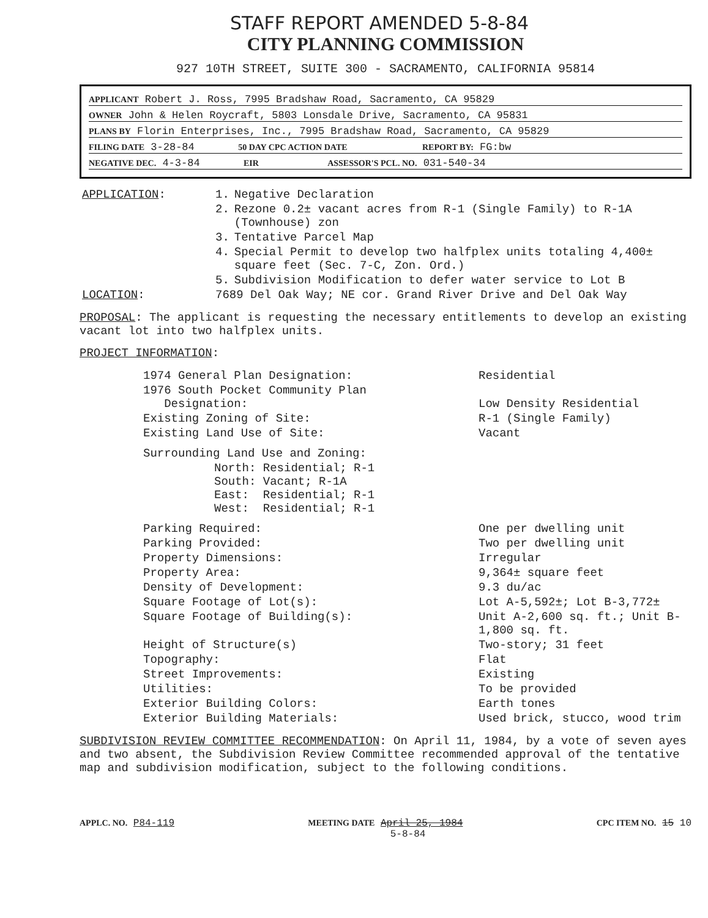STAFF REPORT AMENDED 5-8-84
CITY PLANNING COMMISSION
927 10TH STREET, SUITE 300 - SACRAMENTO, CALIFORNIA 95814
APPLICANT Robert J. Ross, 7995 Bradshaw Road, Sacramento, CA 95829
OWNER John & Helen Roycraft, 5803 Lonsdale Drive, Sacramento, CA 95831
PLANS BY Florin Enterprises, Inc., 7995 Bradshaw Road, Sacramento, CA 95829
FILING DATE 3-28-84 50 DAY CPC ACTION DATE REPORT BY: FG:bw
NEGATIVE DEC. 4-3-84 EIR ASSESSOR'S PCL. NO. 031-540-34
| APPLICATION : | 1. | Negative Declaration |
| | 2. | Rezone 0.2± vacant acres from R-1 (Single Family) to R-1A (Townhouse) zon |
| | 3. | Tentative Parcel Map |
| | 4. | Special Permit to develop two halfplex units totaling 4,400± square feet (Sec. 7-C, Zon. Ord.) |
| | 5. | Subdivision Modification to defer water service to Lot B |
| LOCATION : | 7689 Del Oak Way; NE cor. Grand River Drive and Del Oak Way | |
PROPOSAL: The applicant is requesting the necessary entitlements to develop an existing vacant lot into two halfplex units.
PROJECT INFORMATION:
| 1974 General Plan Designation: | Residential |
| 1976 South Pocket Community Plan Designation: | Low Density Residential |
| Existing Zoning of Site: | R-1 (Single Family) |
| Existing Land Use of Site: | Vacant |
| Surrounding Land Use and Zoning: | |
| North: Residential; R-1 South: Vacant; R-1A East: Residential; R-1 West: Residential; R-1 | |
| Parking Required: | One per dwelling unit |
| Parking Provided: | Two per dwelling unit |
| Property Dimensions: | Irregular |
| Property Area: | 9,364± square feet |
| Density of Development: | 9.3 du/ac |
| Square Footage of Lot(s): | Lot A-5,592±; Lot B-3,772± |
| Square Footage of Building(s): | Unit A-2,600 sq. ft.; Unit B-1,800 sq. ft. |
| Height of Structure(s) | Two-story; 31 feet |
| Topography: | Flat |
| Street Improvements: | Existing |
| Utilities: | To be provided |
| Exterior Building Colors: | Earth tones |
| Exterior Building Materials: | Used brick, stucco, wood trim |
SUBDIVISION REVIEW COMMITTEE RECOMMENDATION: On April 11, 1984, by a vote of seven ayes and two absent, the Subdivision Review Committee recommended approval of the tentative map and subdivision modification, subject to the following conditions.
APPLC. NO. P84-119 MEETING DATE April 25, 1984
5-8-84 CPC ITEM NO. 15 10